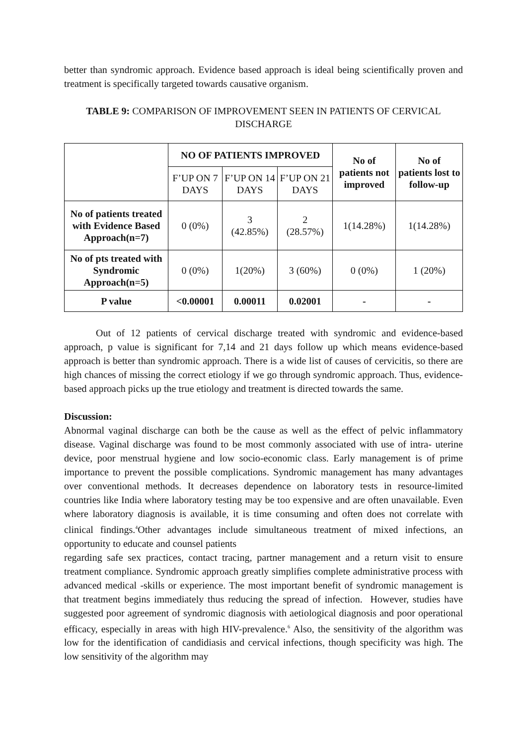better than syndromic approach. Evidence based approach is ideal being scientifically proven and treatment is specifically targeted towards causative organism.
TABLE 9: COMPARISON OF IMPROVEMENT SEEN IN PATIENTS OF CERVICAL DISCHARGE
| | NO OF PATIENTS IMPROVED | | | No of patients not improved | No of patients lost to follow-up |
| | F’UP ON 7 DAYS | F’UP ON 14 DAYS | F’UP ON 21 DAYS | | |
| No of patients treated with Evidence Based Approach(n=7) | 0 (0%) | 3 (42.85%) | 2 (28.57%) | 1(14.28%) | 1(14.28%) |
| No of pts treated with Syndromic Approach(n=5) | 0 (0%) | 1(20%) | 3 (60%) | 0 (0%) | 1 (20%) |
| P value | <0.00001 | 0.00011 | 0.02001 | - | - |
Out of 12 patients of cervical discharge treated with syndromic and evidence-based approach, p value is significant for 7,14 and 21 days follow up which means evidence-based approach is better than syndromic approach. There is a wide list of causes of cervicitis, so there are high chances of missing the correct etiology if we go through syndromic approach. Thus, evidence-based approach picks up the true etiology and treatment is directed towards the same.
Discussion:
Abnormal vaginal discharge can both be the cause as well as the effect of pelvic inflammatory disease. Vaginal discharge was found to be most commonly associated with use of intra- uterine device, poor menstrual hygiene and low socio-economic class. Early management is of prime importance to prevent the possible complications. Syndromic management has many advantages over conventional methods. It decreases dependence on laboratory tests in resource-limited countries like India where laboratory testing may be too expensive and are often unavailable. Even where laboratory diagnosis is available, it is time consuming and often does not correlate with clinical findings.<sup>4</sup>Other advantages include simultaneous treatment of mixed infections, an opportunity to educate and counsel patients
regarding safe sex practices, contact tracing, partner management and a return visit to ensure treatment compliance. Syndromic approach greatly simplifies complete administrative process with advanced medical -skills or experience. The most important benefit of syndromic management is that treatment begins immediately thus reducing the spread of infection. However, studies have suggested poor agreement of syndromic diagnosis with aetiological diagnosis and poor operational efficacy, especially in areas with high HIV-prevalence.<sup>6</sup> Also, the sensitivity of the algorithm was low for the identification of candidiasis and cervical infections, though specificity was high. The low sensitivity of the algorithm may